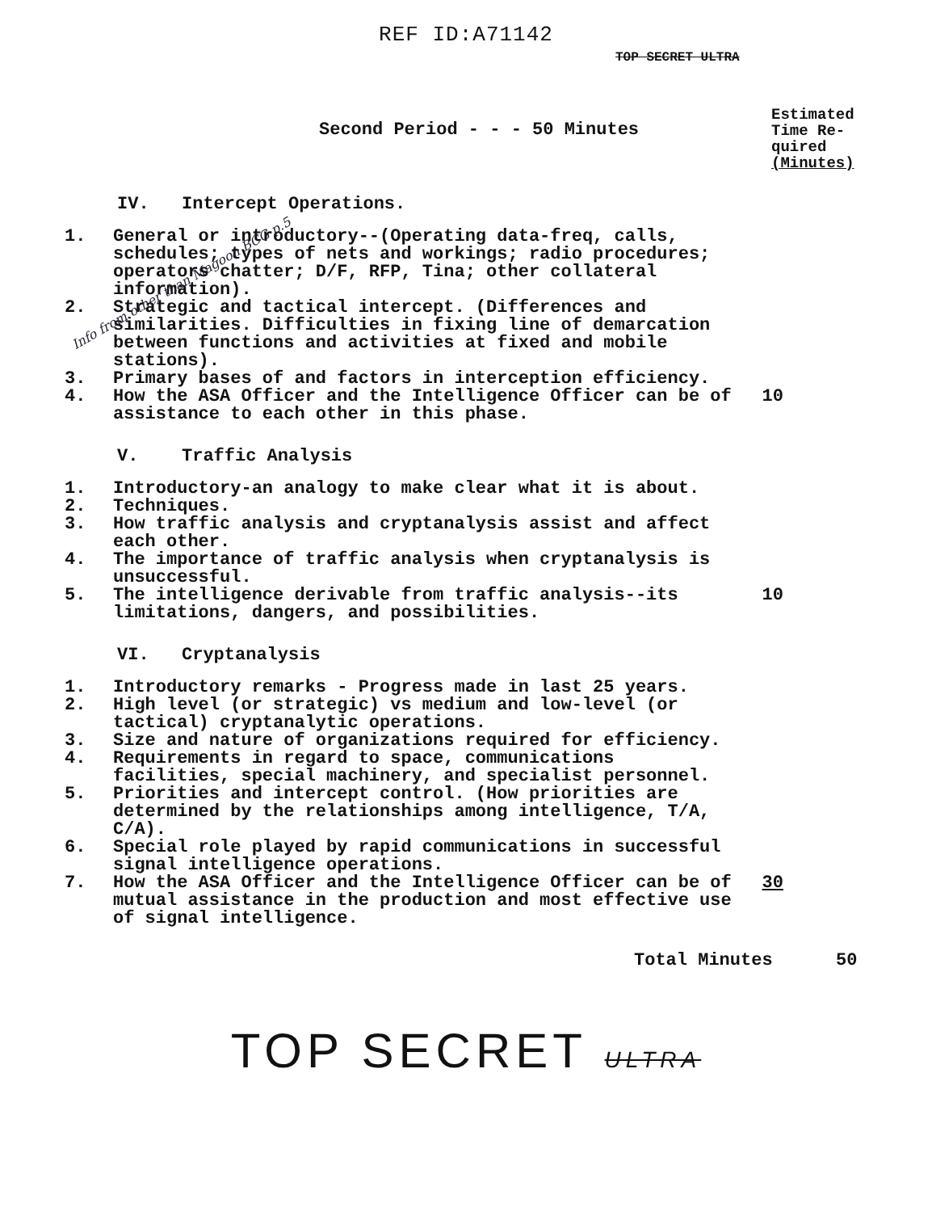REF ID:A71142
TOP SECRET ULTRA
Second Period - - - 50 Minutes
Estimated
Time Re-
quired
(Minutes)
IV. Intercept Operations.
Info from other than Magoon BCG p.5
1. General or introductory--(Operating data-freq, calls, schedules; types of nets and workings; radio procedures; operators chatter; D/F, RFP, Tina; other collateral information).
2. Strategic and tactical intercept. (Differences and similarities. Difficulties in fixing line of demarcation between functions and activities at fixed and mobile stations).
3. Primary bases of and factors in interception efficiency.
4. How the ASA Officer and the Intelligence Officer can be of assistance to each other in this phase. 10
V. Traffic Analysis
1. Introductory-an analogy to make clear what it is about.
2. Techniques.
3. How traffic analysis and cryptanalysis assist and affect each other.
4. The importance of traffic analysis when cryptanalysis is unsuccessful.
5. The intelligence derivable from traffic analysis--its limitations, dangers, and possibilities. 10
VI. Cryptanalysis
1. Introductory remarks - Progress made in last 25 years.
2. High level (or strategic) vs medium and low-level (or tactical) cryptanalytic operations.
3. Size and nature of organizations required for efficiency.
4. Requirements in regard to space, communications facilities, special machinery, and specialist personnel.
5. Priorities and intercept control. (How priorities are determined by the relationships among intelligence, T/A, C/A).
6. Special role played by rapid communications in successful signal intelligence operations.
7. How the ASA Officer and the Intelligence Officer can be of mutual assistance in the production and most effective use of signal intelligence. 30
Total Minutes 50
TOP SECRET ULTRA